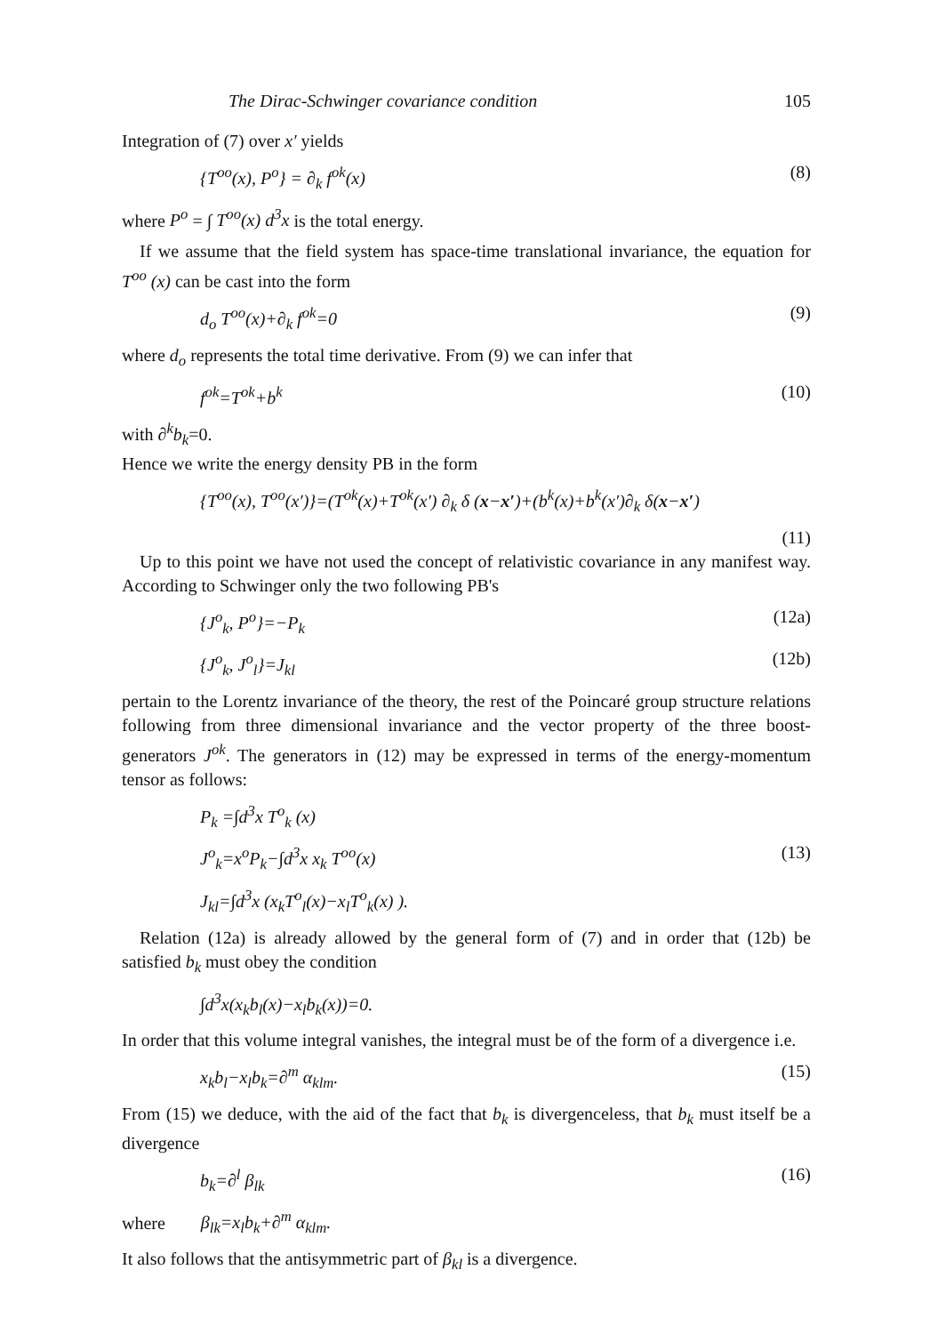The Dirac-Schwinger covariance condition 105
Integration of (7) over x′ yields
{T<sup>oo</sup>(x), P<sup>o</sup>} = ∂<sub>k</sub> f<sup>ok</sup>(x) (8)
where P<sup>o</sup> = ∫ T<sup>oo</sup>(x) d<sup>3</sup>x is the total energy.
If we assume that the field system has space-time translational invariance, the equation for T<sup>oo</sup> (x) can be cast into the form
d<sub>o</sub> T<sup>oo</sup>(x)+∂<sub>k</sub> f<sup>ok</sup>=0 (9)
where d<sub>o</sub> represents the total time derivative. From (9) we can infer that
f<sup>ok</sup>=T<sup>ok</sup>+b<sup>k</sup> (10)
with ∂<sup>k</sup>b<sub>k</sub>=0.
Hence we write the energy density PB in the form
{T<sup>oo</sup>(x), T<sup>oo</sup>(x′)}=(T<sup>ok</sup>(x)+T<sup>ok</sup>(x′) ∂<sub>k</sub> δ (x−x′)+(b<sup>k</sup>(x)+b<sup>k</sup>(x′)∂<sub>k</sub> δ(x−x′)
(11)
Up to this point we have not used the concept of relativistic covariance in any manifest way. According to Schwinger only the two following PB's
{J<sup>o</sup><sub>k</sub>, P<sup>o</sup>}=−P<sub>k</sub> (12a)
{J<sup>o</sup><sub>k</sub>, J<sup>o</sup><sub>l</sub>}=J<sub>kl</sub> (12b)
pertain to the Lorentz invariance of the theory, the rest of the Poincaré group structure relations following from three dimensional invariance and the vector property of the three boost-generators J<sup>ok</sup>. The generators in (12) may be expressed in terms of the energy-momentum tensor as follows:
P<sub>k</sub> =∫d<sup>3</sup>x T<sup>o</sup><sub>k</sub> (x)
J<sup>o</sup><sub>k</sub>=x<sup>o</sup>P<sub>k</sub>−∫d<sup>3</sup>x x<sub>k</sub> T<sup>oo</sup>(x) (13)
J<sub>kl</sub>=∫d<sup>3</sup>x (x<sub>k</sub>T<sup>o</sup><sub>l</sub>(x)−x<sub>l</sub>T<sup>o</sup><sub>k</sub>(x) ).
Relation (12a) is already allowed by the general form of (7) and in order that (12b) be satisfied b<sub>k</sub> must obey the condition
∫d<sup>3</sup>x(x<sub>k</sub>b<sub>l</sub>(x)−x<sub>l</sub>b<sub>k</sub>(x))=0.
In order that this volume integral vanishes, the integral must be of the form of a divergence i.e.
x<sub>k</sub>b<sub>l</sub>−x<sub>l</sub>b<sub>k</sub>=∂<sup>m</sup> α<sub>klm</sub>. (15)
From (15) we deduce, with the aid of the fact that b<sub>k</sub> is divergenceless, that b<sub>k</sub> must itself be a divergence
b<sub>k</sub>=∂<sup>l</sup> β<sub>lk</sub> (16)
where β<sub>lk</sub>=x<sub>l</sub>b<sub>k</sub>+∂<sup>m</sup> α<sub>klm</sub>.
It also follows that the antisymmetric part of β<sub>kl</sub> is a divergence.